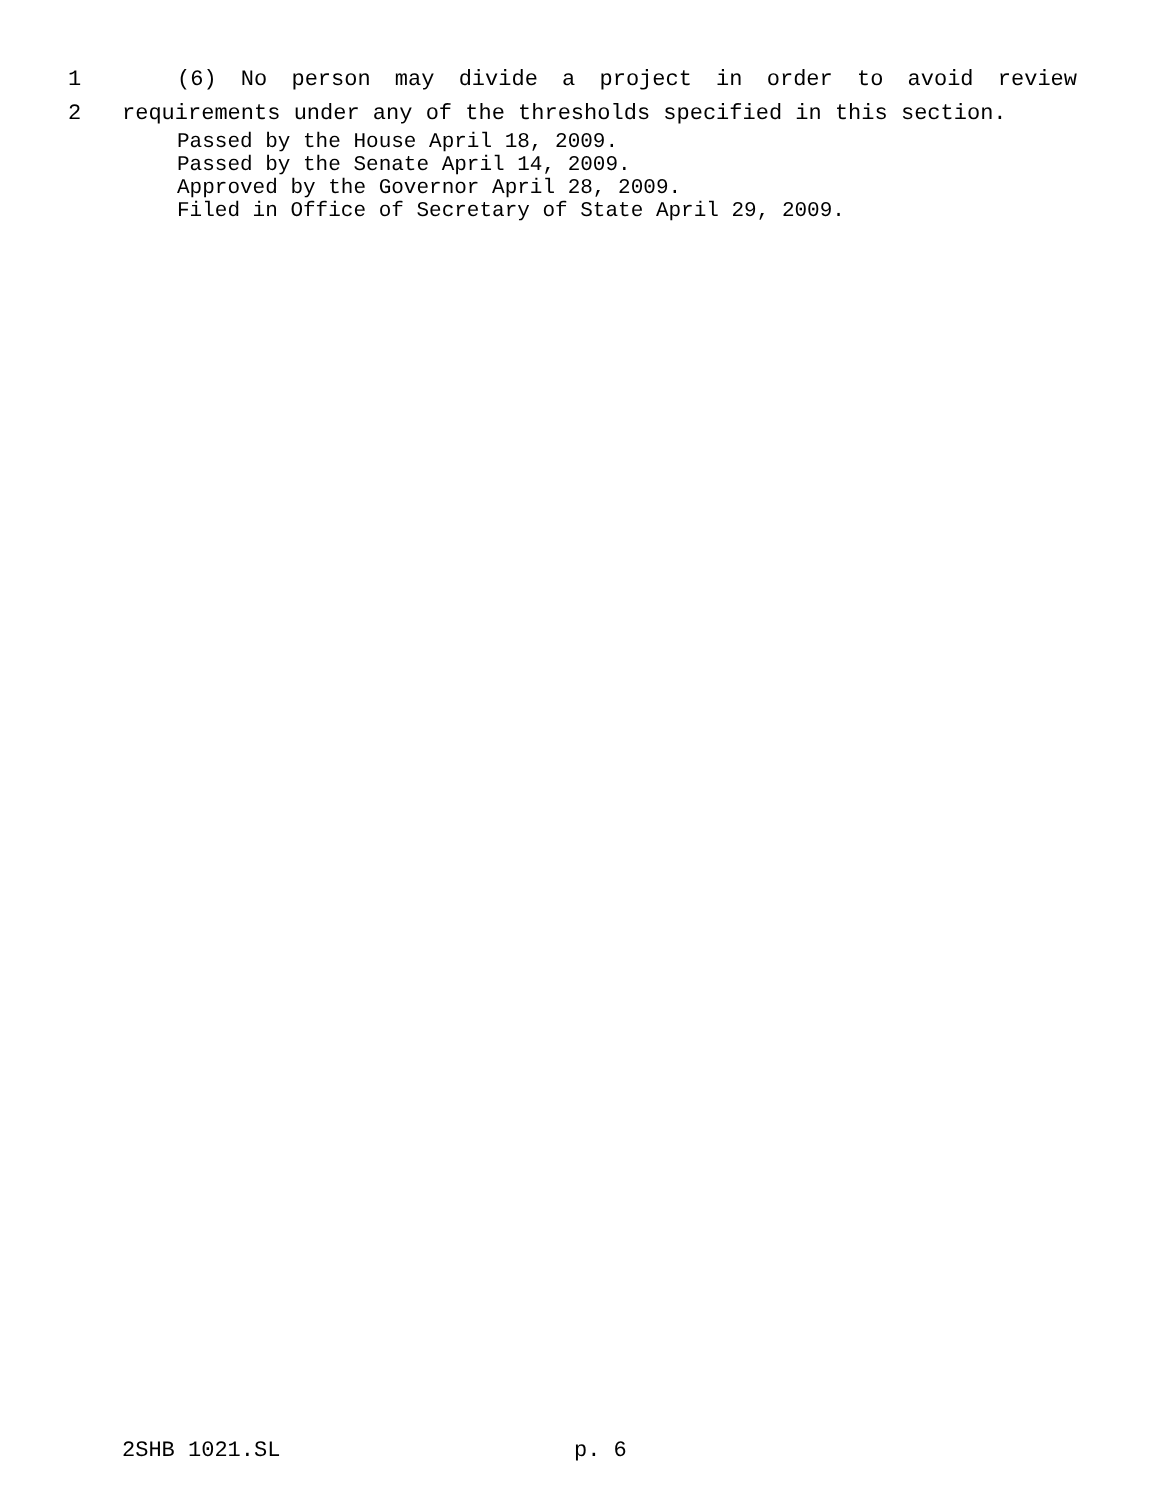1 (6) No person may divide a project in order to avoid review
2 requirements under any of the thresholds specified in this section.
Passed by the House April 18, 2009.
Passed by the Senate April 14, 2009.
Approved by the Governor April 28, 2009.
Filed in Office of Secretary of State April 29, 2009.
2SHB 1021.SL p. 6